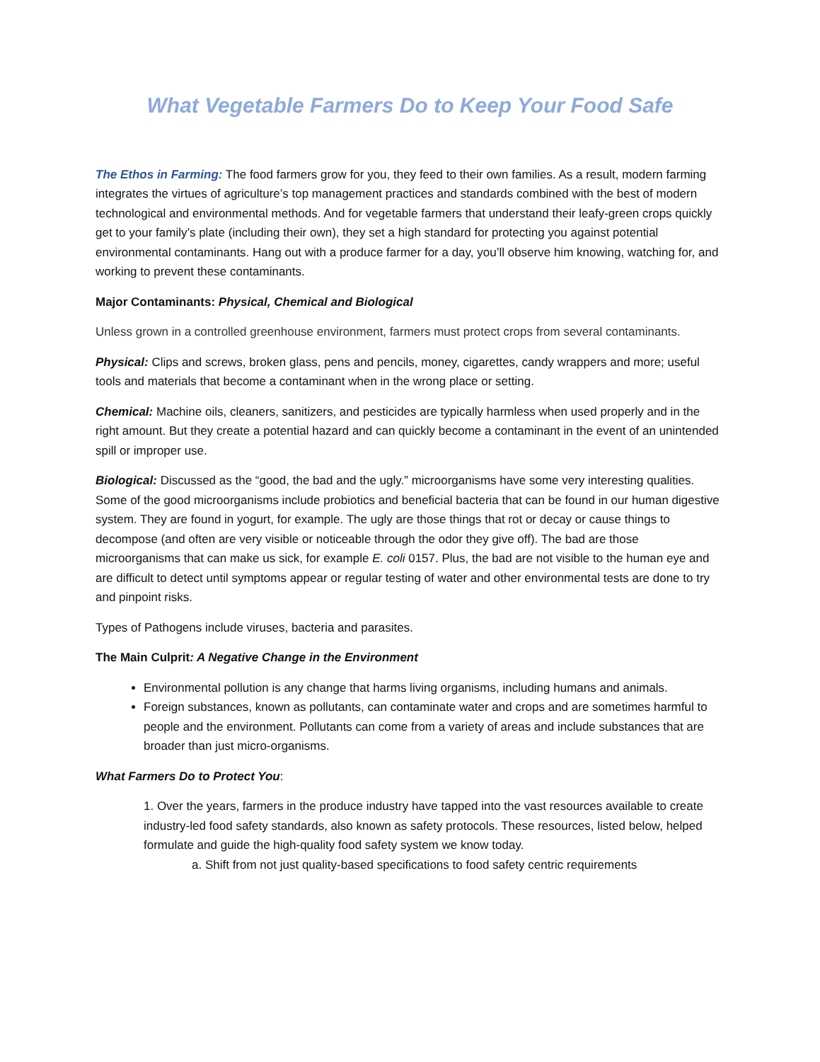What Vegetable Farmers Do to Keep Your Food Safe
The Ethos in Farming: The food farmers grow for you, they feed to their own families. As a result, modern farming integrates the virtues of agriculture’s top management practices and standards combined with the best of modern technological and environmental methods. And for vegetable farmers that understand their leafy-green crops quickly get to your family’s plate (including their own), they set a high standard for protecting you against potential environmental contaminants. Hang out with a produce farmer for a day, you’ll observe him knowing, watching for, and working to prevent these contaminants.
Major Contaminants: Physical, Chemical and Biological
Unless grown in a controlled greenhouse environment, farmers must protect crops from several contaminants.
Physical: Clips and screws, broken glass, pens and pencils, money, cigarettes, candy wrappers and more; useful tools and materials that become a contaminant when in the wrong place or setting.
Chemical: Machine oils, cleaners, sanitizers, and pesticides are typically harmless when used properly and in the right amount. But they create a potential hazard and can quickly become a contaminant in the event of an unintended spill or improper use.
Biological: Discussed as the “good, the bad and the ugly.” microorganisms have some very interesting qualities. Some of the good microorganisms include probiotics and beneficial bacteria that can be found in our human digestive system. They are found in yogurt, for example. The ugly are those things that rot or decay or cause things to decompose (and often are very visible or noticeable through the odor they give off). The bad are those microorganisms that can make us sick, for example E. coli 0157. Plus, the bad are not visible to the human eye and are difficult to detect until symptoms appear or regular testing of water and other environmental tests are done to try and pinpoint risks.
Types of Pathogens include viruses, bacteria and parasites.
The Main Culprit: A Negative Change in the Environment
Environmental pollution is any change that harms living organisms, including humans and animals.
Foreign substances, known as pollutants, can contaminate water and crops and are sometimes harmful to people and the environment. Pollutants can come from a variety of areas and include substances that are broader than just micro-organisms.
What Farmers Do to Protect You:
1. Over the years, farmers in the produce industry have tapped into the vast resources available to create industry-led food safety standards, also known as safety protocols. These resources, listed below, helped formulate and guide the high-quality food safety system we know today.
a. Shift from not just quality-based specifications to food safety centric requirements